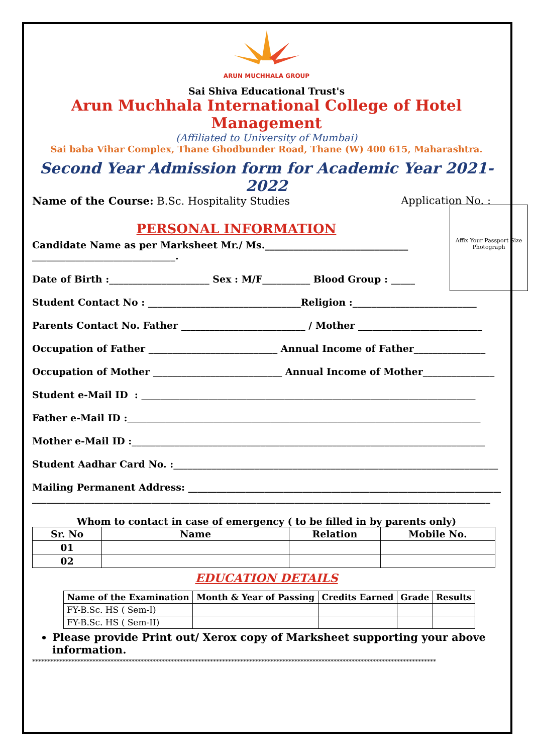ARUN MUCHHALA GROUP
Sai Shiva Educational Trust's
Arun Muchhala International College of Hotel Management
(Affiliated to University of Mumbai)
Sai baba Vihar Complex, Thane Ghodbunder Road, Thane (W) 400 615, Maharashtra.
Second Year Admission form for Academic Year 2021-2022
Name of the Course: B.Sc. Hospitality Studies Application No. :
Affix Your Passport Size Photograph
PERSONAL INFORMATION
Candidate Name as per Marksheet Mr./ Ms.______________________________
______________________________.
Date of Birth :_____________________ Sex : M/F__________ Blood Group : _____
Student Contact No : ________________________________Religion :__________________________
Parents Contact No. Father __________________________ / Mother __________________________
Occupation of Father ___________________________ Annual Income of Father_______________
Occupation of Mother ___________________________ Annual Income of Mother_______________
Student e-Mail ID : ______________________________________________________________________
Father e-Mail ID :__________________________________________________________________________
Mother e-Mail ID :__________________________________________________________________________
Student Aadhar Card No. :____________________________________________________________________
Mailing Permanent Address: __________________________________________________________________
________________________________________________________________________________________________
Whom to contact in case of emergency ( to be filled in by parents only)
| Sr. No | Name | Relation | Mobile No. |
| --- | --- | --- | --- |
| 01 | | | |
| 02 | | | |
EDUCATION DETAILS
| Name of the Examination | Month & Year of Passing | Credits Earned | Grade | Results |
| --- | --- | --- | --- | --- |
| FY-B.Sc. HS ( Sem-I) | | | | |
| FY-B.Sc. HS ( Sem-II) | | | | |
Please provide Print out/ Xerox copy of Marksheet supporting your above information.
**************************************************************************************************************************************